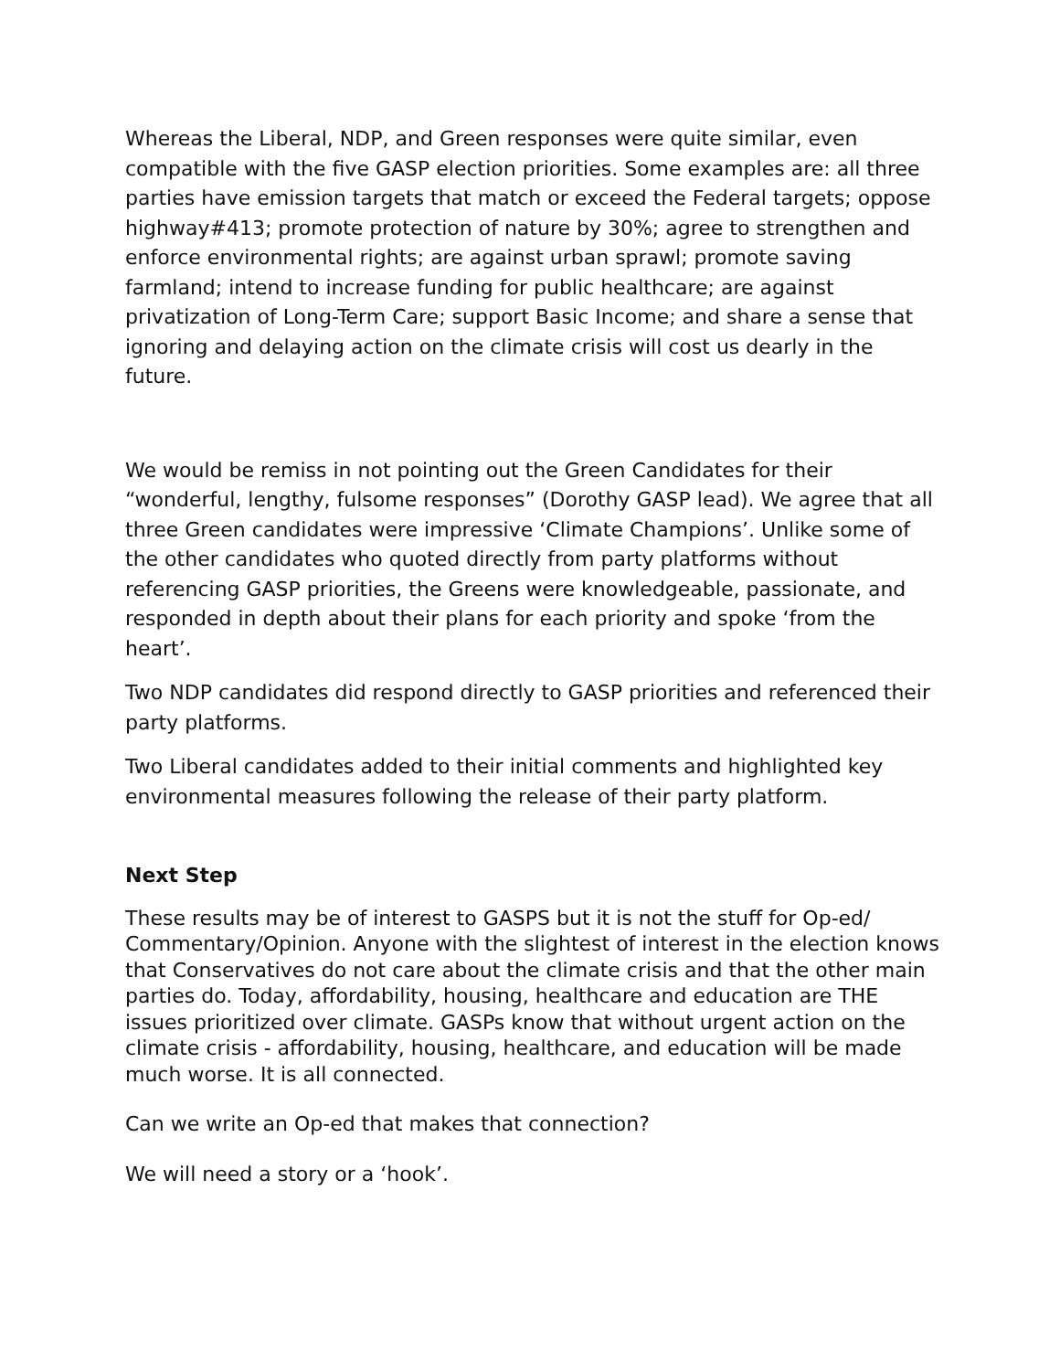Whereas the Liberal, NDP, and Green responses were quite similar, even compatible with the five GASP election priorities. Some examples are: all three parties have emission targets that match or exceed the Federal targets; oppose highway#413; promote protection of nature by 30%; agree to strengthen and enforce environmental rights; are against urban sprawl; promote saving farmland; intend to increase funding for public healthcare; are against privatization of Long-Term Care; support Basic Income; and share a sense that ignoring and delaying action on the climate crisis will cost us dearly in the future.
We would be remiss in not pointing out the Green Candidates for their “wonderful, lengthy, fulsome responses” (Dorothy GASP lead). We agree that all three Green candidates were impressive ‘Climate Champions’. Unlike some of the other candidates who quoted directly from party platforms without referencing GASP priorities, the Greens were knowledgeable, passionate, and responded in depth about their plans for each priority and spoke ‘from the heart’.
Two NDP candidates did respond directly to GASP priorities and referenced their party platforms.
Two Liberal candidates added to their initial comments and highlighted key environmental measures following the release of their party platform.
Next Step
These results may be of interest to GASPS but it is not the stuff for Op-ed/ Commentary/Opinion. Anyone with the slightest of interest in the election knows that Conservatives do not care about the climate crisis and that the other main parties do. Today, affordability, housing, healthcare and education are THE issues prioritized over climate. GASPs know that without urgent action on the climate crisis - affordability, housing, healthcare, and education will be made much worse. It is all connected.
Can we write an Op-ed that makes that connection?
We will need a story or a ‘hook’.